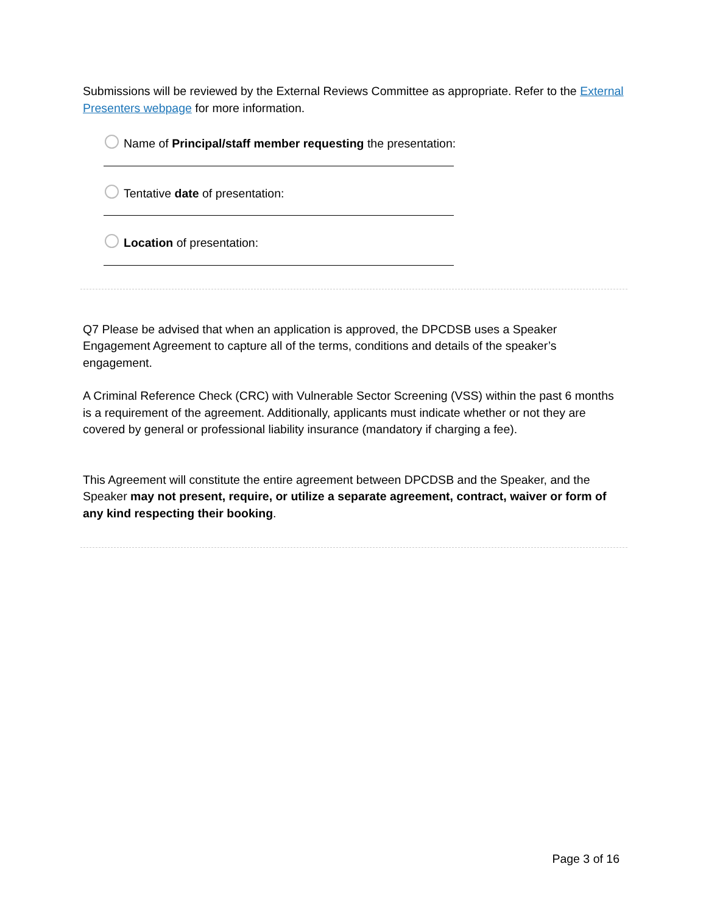Submissions will be reviewed by the External Reviews Committee as appropriate. Refer to the External Presenters webpage for more information.
Name of Principal/staff member requesting the presentation:
Tentative date of presentation:
Location of presentation:
Q7 Please be advised that when an application is approved, the DPCDSB uses a Speaker Engagement Agreement to capture all of the terms, conditions and details of the speaker’s engagement.
A Criminal Reference Check (CRC) with Vulnerable Sector Screening (VSS) within the past 6 months is a requirement of the agreement. Additionally, applicants must indicate whether or not they are covered by general or professional liability insurance (mandatory if charging a fee).
This Agreement will constitute the entire agreement between DPCDSB and the Speaker, and the Speaker may not present, require, or utilize a separate agreement, contract, waiver or form of any kind respecting their booking.
Page 3 of 16